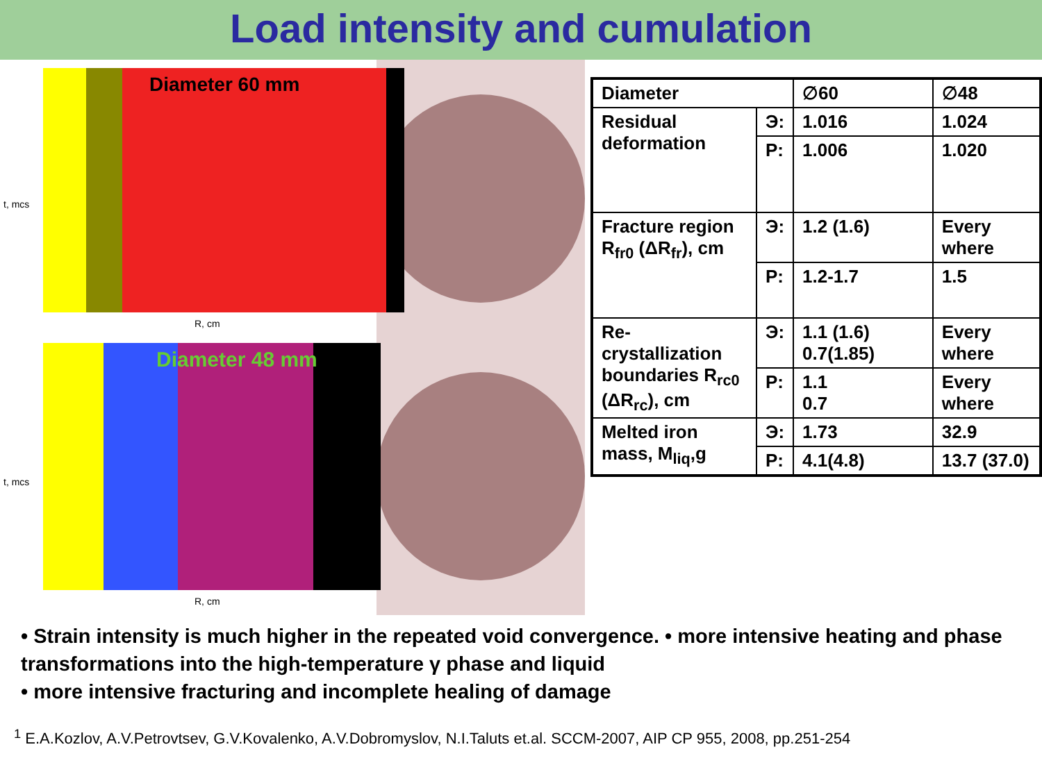Load intensity and cumulation
Diameter 60 mm
R, cm
t, mcs
Diameter 48 mm
R, cm
t, mcs
| Diameter | | ∅60 | ∅48 |
| Residual deformation | Э: | 1.016 | 1.024 |
| | P: | 1.006 | 1.020 |
| Fracture region R<sub>fr0</sub> (ΔR<sub>fr</sub>), cm | Э: | 1.2 (1.6) | Every where |
| | P: | 1.2-1.7 | 1.5 |
| Re-crystallization boundaries R<sub>rc0</sub> (ΔR<sub>rc</sub>), cm | Э: | 1.1 (1.6) 0.7(1.85) | Every where |
| | P: | 1.1 0.7 | Every where |
| Melted iron mass, M<sub>liq</sub>,g | Э: | 1.73 | 32.9 |
| | P: | 4.1(4.8) | 13.7 (37.0) |
• Strain intensity is much higher in the repeated void convergence. • more intensive heating and phase transformations into the high-temperature γ phase and liquid
• more intensive fracturing and incomplete healing of damage
<sup>1</sup> E.A.Kozlov, A.V.Petrovtsev, G.V.Kovalenko, A.V.Dobromyslov, N.I.Taluts et.al. SCCM-2007, AIP CP 955, 2008, pp.251-254